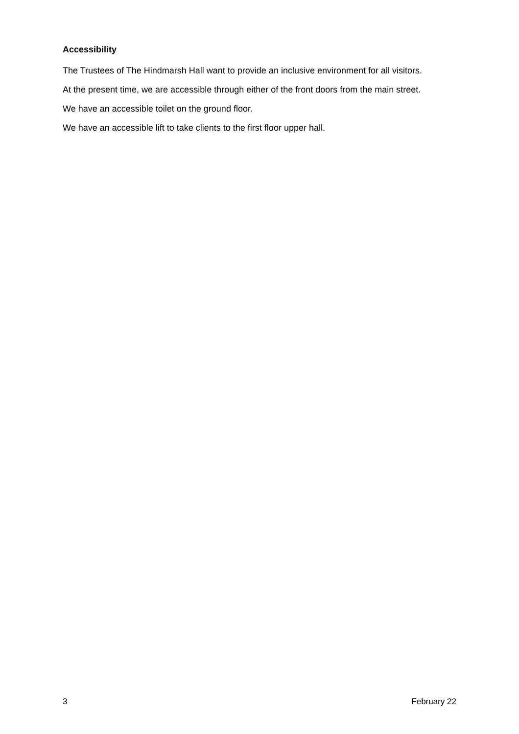Accessibility
The Trustees of The Hindmarsh Hall want to provide an inclusive environment for all visitors.
At the present time, we are accessible through either of the front doors from the main street.
We have an accessible toilet on the ground floor.
We have an accessible lift to take clients to the first floor upper hall.
3 February 22